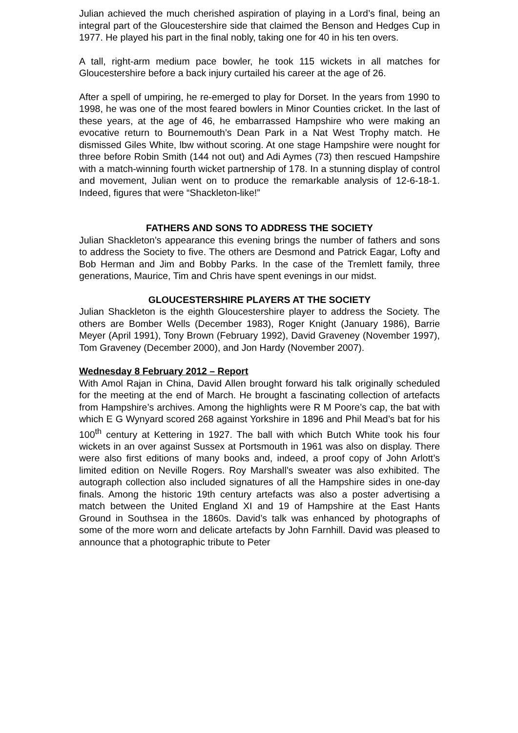Julian achieved the much cherished aspiration of playing in a Lord’s final, being an integral part of the Gloucestershire side that claimed the Benson and Hedges Cup in 1977. He played his part in the final nobly, taking one for 40 in his ten overs.
A tall, right-arm medium pace bowler, he took 115 wickets in all matches for Gloucestershire before a back injury curtailed his career at the age of 26.
After a spell of umpiring, he re-emerged to play for Dorset. In the years from 1990 to 1998, he was one of the most feared bowlers in Minor Counties cricket. In the last of these years, at the age of 46, he embarrassed Hampshire who were making an evocative return to Bournemouth’s Dean Park in a Nat West Trophy match. He dismissed Giles White, lbw without scoring. At one stage Hampshire were nought for three before Robin Smith (144 not out) and Adi Aymes (73) then rescued Hampshire with a match-winning fourth wicket partnership of 178. In a stunning display of control and movement, Julian went on to produce the remarkable analysis of 12-6-18-1. Indeed, figures that were “Shackleton-like!”
FATHERS AND SONS TO ADDRESS THE SOCIETY
Julian Shackleton’s appearance this evening brings the number of fathers and sons to address the Society to five. The others are Desmond and Patrick Eagar, Lofty and Bob Herman and Jim and Bobby Parks. In the case of the Tremlett family, three generations, Maurice, Tim and Chris have spent evenings in our midst.
GLOUCESTERSHIRE PLAYERS AT THE SOCIETY
Julian Shackleton is the eighth Gloucestershire player to address the Society. The others are Bomber Wells (December 1983), Roger Knight (January 1986), Barrie Meyer (April 1991), Tony Brown (February 1992), David Graveney (November 1997), Tom Graveney (December 2000), and Jon Hardy (November 2007).
Wednesday 8 February 2012 – Report
With Amol Rajan in China, David Allen brought forward his talk originally scheduled for the meeting at the end of March. He brought a fascinating collection of artefacts from Hampshire’s archives. Among the highlights were R M Poore’s cap, the bat with which E G Wynyard scored 268 against Yorkshire in 1896 and Phil Mead’s bat for his 100<sup>th</sup> century at Kettering in 1927. The ball with which Butch White took his four wickets in an over against Sussex at Portsmouth in 1961 was also on display. There were also first editions of many books and, indeed, a proof copy of John Arlott’s limited edition on Neville Rogers. Roy Marshall’s sweater was also exhibited. The autograph collection also included signatures of all the Hampshire sides in one-day finals. Among the historic 19th century artefacts was also a poster advertising a match between the United England XI and 19 of Hampshire at the East Hants Ground in Southsea in the 1860s. David’s talk was enhanced by photographs of some of the more worn and delicate artefacts by John Farnhill. David was pleased to announce that a photographic tribute to Peter